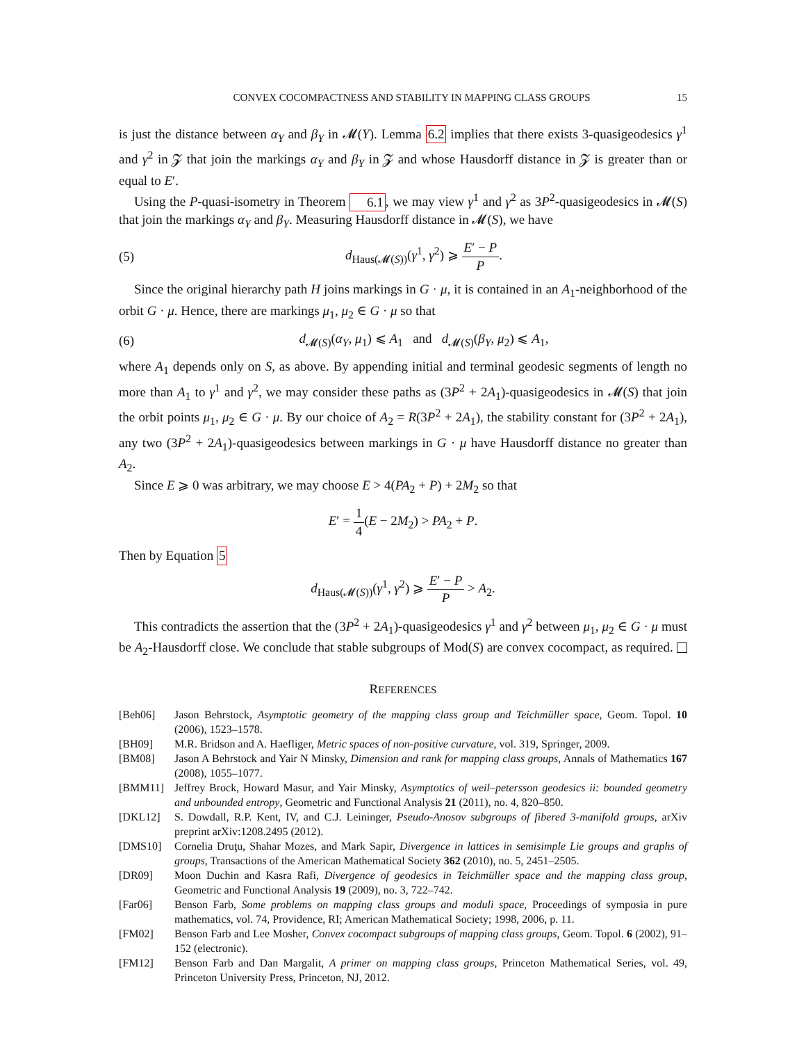CONVEX COCOMPACTNESS AND STABILITY IN MAPPING CLASS GROUPS 15
is just the distance between α<sub>Y</sub> and β<sub>Y</sub> in 𝓜(Y). Lemma 6.2 implies that there exists 3-quasigeodesics γ<sup>1</sup> and γ<sup>2</sup> in 𝓩 that join the markings α<sub>Y</sub> and β<sub>Y</sub> in 𝓩 and whose Hausdorff distance in 𝓩 is greater than or equal to E′.
Using the P-quasi-isometry in Theorem 6.1, we may view γ<sup>1</sup> and γ<sup>2</sup> as 3P<sup>2</sup>-quasigeodesics in 𝓜(S) that join the markings α<sub>Y</sub> and β<sub>Y</sub>. Measuring Hausdorff distance in 𝓜(S), we have
(5) d<sub>Haus(𝓜(S))</sub>(γ<sup>1</sup>, γ<sup>2</sup>) ⩾ E′ − P P.
Since the original hierarchy path H joins markings in G · μ, it is contained in an A<sub>1</sub>-neighborhood of the orbit G · μ. Hence, there are markings μ<sub>1</sub>, μ<sub>2</sub> ∈ G · μ so that
(6) d<sub>𝓜(S)</sub>(α<sub>Y</sub>, μ<sub>1</sub>) ⩽ A<sub>1</sub> and d<sub>𝓜(S)</sub>(β<sub>Y</sub>, μ<sub>2</sub>) ⩽ A<sub>1</sub>,
where A<sub>1</sub> depends only on S, as above. By appending initial and terminal geodesic segments of length no more than A<sub>1</sub> to γ<sup>1</sup> and γ<sup>2</sup>, we may consider these paths as (3P<sup>2</sup> + 2A<sub>1</sub>)-quasigeodesics in 𝓜(S) that join the orbit points μ<sub>1</sub>, μ<sub>2</sub> ∈ G · μ. By our choice of A<sub>2</sub> = R(3P<sup>2</sup> + 2A<sub>1</sub>), the stability constant for (3P<sup>2</sup> + 2A<sub>1</sub>), any two (3P<sup>2</sup> + 2A<sub>1</sub>)-quasigeodesics between markings in G · μ have Hausdorff distance no greater than A<sub>2</sub>.
Since E ⩾ 0 was arbitrary, we may choose E > 4(PA<sub>2</sub> + P) + 2M<sub>2</sub> so that
E′ = 1 4(E − 2M<sub>2</sub>) > PA<sub>2</sub> + P.
Then by Equation 5
d<sub>Haus(𝓜(S))</sub>(γ<sup>1</sup>, γ<sup>2</sup>) ⩾ E′ − P P > A<sub>2</sub>.
This contradicts the assertion that the (3P<sup>2</sup> + 2A<sub>1</sub>)-quasigeodesics γ<sup>1</sup> and γ<sup>2</sup> between μ<sub>1</sub>, μ<sub>2</sub> ∈ G · μ must be A<sub>2</sub>-Hausdorff close. We conclude that stable subgroups of Mod(S) are convex cocompact, as required.
REFERENCES
[Beh06] Jason Behrstock, Asymptotic geometry of the mapping class group and Teichmüller space, Geom. Topol. 10 (2006), 1523–1578.
[BH09] M.R. Bridson and A. Haefliger, Metric spaces of non-positive curvature, vol. 319, Springer, 2009.
[BM08] Jason A Behrstock and Yair N Minsky, Dimension and rank for mapping class groups, Annals of Mathematics 167 (2008), 1055–1077.
[BMM11] Jeffrey Brock, Howard Masur, and Yair Minsky, Asymptotics of weil–petersson geodesics ii: bounded geometry and unbounded entropy, Geometric and Functional Analysis 21 (2011), no. 4, 820–850.
[DKL12] S. Dowdall, R.P. Kent, IV, and C.J. Leininger, Pseudo-Anosov subgroups of fibered 3-manifold groups, arXiv preprint arXiv:1208.2495 (2012).
[DMS10] Cornelia Druţu, Shahar Mozes, and Mark Sapir, Divergence in lattices in semisimple Lie groups and graphs of groups, Transactions of the American Mathematical Society 362 (2010), no. 5, 2451–2505.
[DR09] Moon Duchin and Kasra Rafi, Divergence of geodesics in Teichmüller space and the mapping class group, Geometric and Functional Analysis 19 (2009), no. 3, 722–742.
[Far06] Benson Farb, Some problems on mapping class groups and moduli space, Proceedings of symposia in pure mathematics, vol. 74, Providence, RI; American Mathematical Society; 1998, 2006, p. 11.
[FM02] Benson Farb and Lee Mosher, Convex cocompact subgroups of mapping class groups, Geom. Topol. 6 (2002), 91–152 (electronic).
[FM12] Benson Farb and Dan Margalit, A primer on mapping class groups, Princeton Mathematical Series, vol. 49, Princeton University Press, Princeton, NJ, 2012.